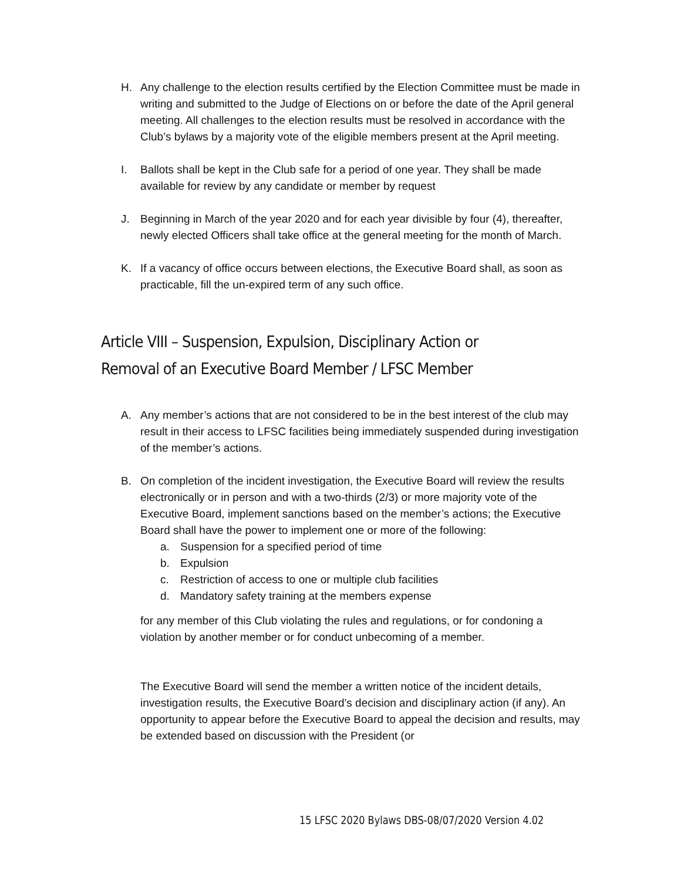H. Any challenge to the election results certified by the Election Committee must be made in writing and submitted to the Judge of Elections on or before the date of the April general meeting. All challenges to the election results must be resolved in accordance with the Club’s bylaws by a majority vote of the eligible members present at the April meeting.
I. Ballots shall be kept in the Club safe for a period of one year. They shall be made available for review by any candidate or member by request
J. Beginning in March of the year 2020 and for each year divisible by four (4), thereafter, newly elected Officers shall take office at the general meeting for the month of March.
K. If a vacancy of office occurs between elections, the Executive Board shall, as soon as practicable, fill the un-expired term of any such office.
Article VIII – Suspension, Expulsion, Disciplinary Action or Removal of an Executive Board Member / LFSC Member
A. Any member’s actions that are not considered to be in the best interest of the club may result in their access to LFSC facilities being immediately suspended during investigation of the member’s actions.
B. On completion of the incident investigation, the Executive Board will review the results electronically or in person and with a two-thirds (2/3) or more majority vote of the Executive Board, implement sanctions based on the member’s actions; the Executive Board shall have the power to implement one or more of the following:
a. Suspension for a specified period of time
b. Expulsion
c. Restriction of access to one or multiple club facilities
d. Mandatory safety training at the members expense
for any member of this Club violating the rules and regulations, or for condoning a violation by another member or for conduct unbecoming of a member.
The Executive Board will send the member a written notice of the incident details, investigation results, the Executive Board’s decision and disciplinary action (if any). An opportunity to appear before the Executive Board to appeal the decision and results, may be extended based on discussion with the President (or
15 LFSC 2020 Bylaws DBS-08/07/2020 Version 4.02